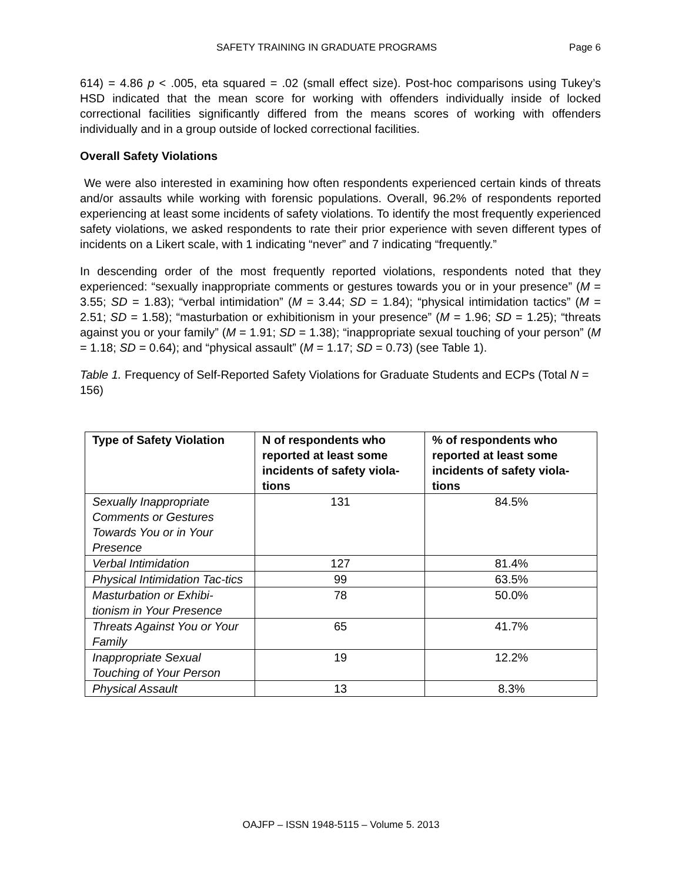SAFETY TRAINING IN GRADUATE PROGRAMS Page 6
614) = 4.86 p < .005, eta squared = .02 (small effect size). Post-hoc comparisons using Tukey’s HSD indicated that the mean score for working with offenders individually inside of locked correctional facilities significantly differed from the means scores of working with offenders individually and in a group outside of locked correctional facilities.
Overall Safety Violations
We were also interested in examining how often respondents experienced certain kinds of threats and/or assaults while working with forensic populations. Overall, 96.2% of respondents reported experiencing at least some incidents of safety violations. To identify the most frequently experienced safety violations, we asked respondents to rate their prior experience with seven different types of incidents on a Likert scale, with 1 indicating “never” and 7 indicating “frequently.”
In descending order of the most frequently reported violations, respondents noted that they experienced: “sexually inappropriate comments or gestures towards you or in your presence” (M = 3.55; SD = 1.83); “verbal intimidation” (M = 3.44; SD = 1.84); “physical intimidation tactics” (M = 2.51; SD = 1.58); “masturbation or exhibitionism in your presence” (M = 1.96; SD = 1.25); “threats against you or your family” (M = 1.91; SD = 1.38); “inappropriate sexual touching of your person” (M = 1.18; SD = 0.64); and “physical assault” (M = 1.17; SD = 0.73) (see Table 1).
Table 1. Frequency of Self-Reported Safety Violations for Graduate Students and ECPs (Total N = 156)
| Type of Safety Violation | N of respondents who reported at least some incidents of safety viola-tions | % of respondents who reported at least some incidents of safety viola-tions |
| --- | --- | --- |
| Sexually Inappropriate Comments or Gestures Towards You or in Your Presence | 131 | 84.5% |
| Verbal Intimidation | 127 | 81.4% |
| Physical Intimidation Tac-tics | 99 | 63.5% |
| Masturbation or Exhibi-tionism in Your Presence | 78 | 50.0% |
| Threats Against You or Your Family | 65 | 41.7% |
| Inappropriate Sexual Touching of Your Person | 19 | 12.2% |
| Physical Assault | 13 | 8.3% |
OAJFP – ISSN 1948-5115 – Volume 5. 2013